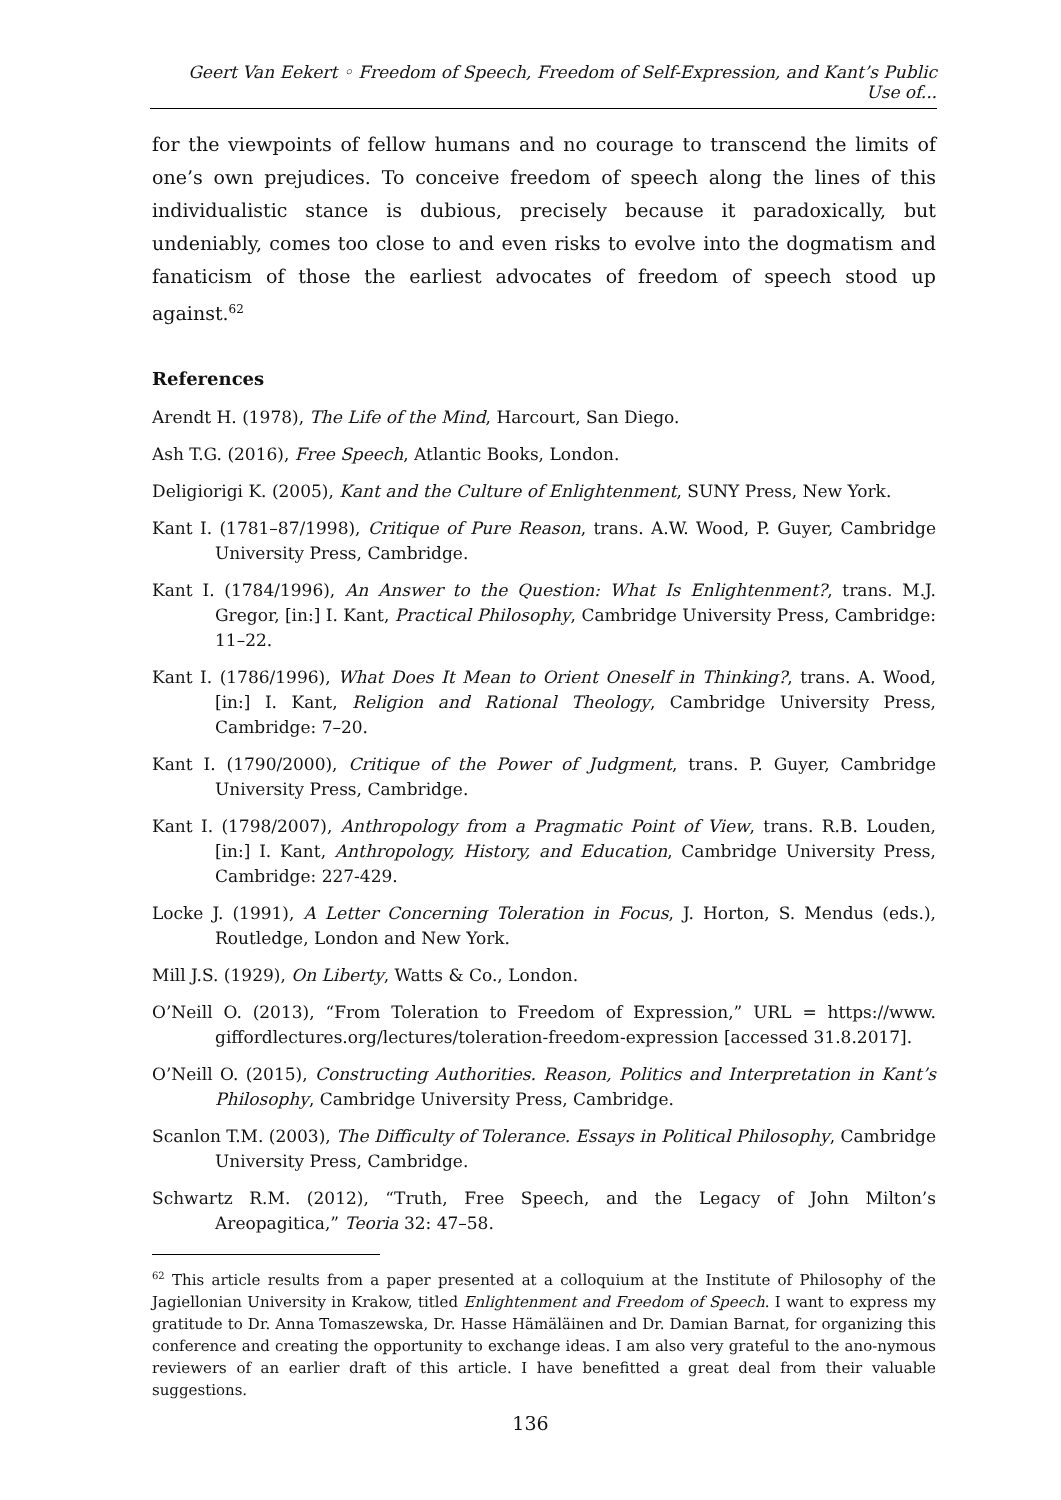Geert Van Eekert ◦ Freedom of Speech, Freedom of Self-Expression, and Kant’s Public Use of...
for the viewpoints of fellow humans and no courage to transcend the limits of one’s own prejudices. To conceive freedom of speech along the lines of this individualistic stance is dubious, precisely because it paradoxically, but undeniably, comes too close to and even risks to evolve into the dogmatism and fanaticism of those the earliest advocates of freedom of speech stood up against.<sup>62</sup>
References
Arendt H. (1978), The Life of the Mind, Harcourt, San Diego.
Ash T.G. (2016), Free Speech, Atlantic Books, London.
Deligiorigi K. (2005), Kant and the Culture of Enlightenment, SUNY Press, New York.
Kant I. (1781–87/1998), Critique of Pure Reason, trans. A.W. Wood, P. Guyer, Cambridge University Press, Cambridge.
Kant I. (1784/1996), An Answer to the Question: What Is Enlightenment?, trans. M.J. Gregor, [in:] I. Kant, Practical Philosophy, Cambridge University Press, Cambridge: 11–22.
Kant I. (1786/1996), What Does It Mean to Orient Oneself in Thinking?, trans. A. Wood, [in:] I. Kant, Religion and Rational Theology, Cambridge University Press, Cambridge: 7–20.
Kant I. (1790/2000), Critique of the Power of Judgment, trans. P. Guyer, Cambridge University Press, Cambridge.
Kant I. (1798/2007), Anthropology from a Pragmatic Point of View, trans. R.B. Louden, [in:] I. Kant, Anthropology, History, and Education, Cambridge University Press, Cambridge: 227-429.
Locke J. (1991), A Letter Concerning Toleration in Focus, J. Horton, S. Mendus (eds.), Routledge, London and New York.
Mill J.S. (1929), On Liberty, Watts & Co., London.
O’Neill O. (2013), “From Toleration to Freedom of Expression,” URL = https://www. giffordlectures.org/lectures/toleration-freedom-expression [accessed 31.8.2017].
O’Neill O. (2015), Constructing Authorities. Reason, Politics and Interpretation in Kant’s Philosophy, Cambridge University Press, Cambridge.
Scanlon T.M. (2003), The Difficulty of Tolerance. Essays in Political Philosophy, Cambridge University Press, Cambridge.
Schwartz R.M. (2012), “Truth, Free Speech, and the Legacy of John Milton’s Areopagitica,” Teoria 32: 47–58.
<sup>62</sup> This article results from a paper presented at a colloquium at the Institute of Philosophy of the Jagiellonian University in Krakow, titled Enlightenment and Freedom of Speech. I want to express my gratitude to Dr. Anna Tomaszewska, Dr. Hasse Hämäläinen and Dr. Damian Barnat, for organizing this conference and creating the opportunity to exchange ideas. I am also very grateful to the ano-nymous reviewers of an earlier draft of this article. I have benefitted a great deal from their valuable suggestions.
136